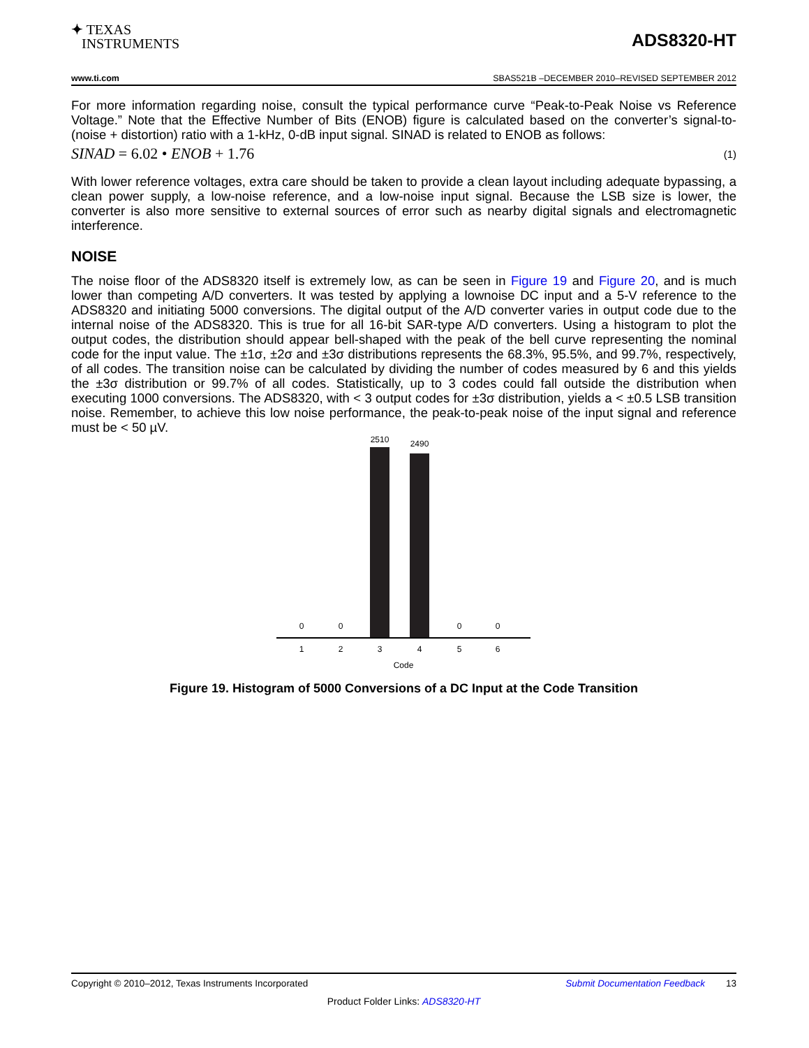✦ TEXAS
INSTRUMENTS
ADS8320-HT
www.ti.com SBAS521B –DECEMBER 2010–REVISED SEPTEMBER 2012
For more information regarding noise, consult the typical performance curve “Peak-to-Peak Noise vs Reference Voltage.” Note that the Effective Number of Bits (ENOB) figure is calculated based on the converter’s signal-to-(noise + distortion) ratio with a 1-kHz, 0-dB input signal. SINAD is related to ENOB as follows:
SINAD = 6.02 • ENOB + 1.76 (1)
With lower reference voltages, extra care should be taken to provide a clean layout including adequate bypassing, a clean power supply, a low-noise reference, and a low-noise input signal. Because the LSB size is lower, the converter is also more sensitive to external sources of error such as nearby digital signals and electromagnetic interference.
NOISE
The noise floor of the ADS8320 itself is extremely low, as can be seen in Figure 19 and Figure 20, and is much lower than competing A/D converters. It was tested by applying a lownoise DC input and a 5-V reference to the ADS8320 and initiating 5000 conversions. The digital output of the A/D converter varies in output code due to the internal noise of the ADS8320. This is true for all 16-bit SAR-type A/D converters. Using a histogram to plot the output codes, the distribution should appear bell-shaped with the peak of the bell curve representing the nominal code for the input value. The ±1σ, ±2σ and ±3σ distributions represents the 68.3%, 95.5%, and 99.7%, respectively, of all codes. The transition noise can be calculated by dividing the number of codes measured by 6 and this yields the ±3σ distribution or 99.7% of all codes. Statistically, up to 3 codes could fall outside the distribution when executing 1000 conversions. The ADS8320, with < 3 output codes for ±3σ distribution, yields a < ±0.5 LSB transition noise. Remember, to achieve this low noise performance, the peak-to-peak noise of the input signal and reference must be < 50 µV.
2510
2490
0
0
0
0
1
2
3
4
5
6
Code
Figure 19. Histogram of 5000 Conversions of a DC Input at the Code Transition
Copyright © 2010–2012, Texas Instruments Incorporated Submit Documentation Feedback 13
Product Folder Links: ADS8320-HT